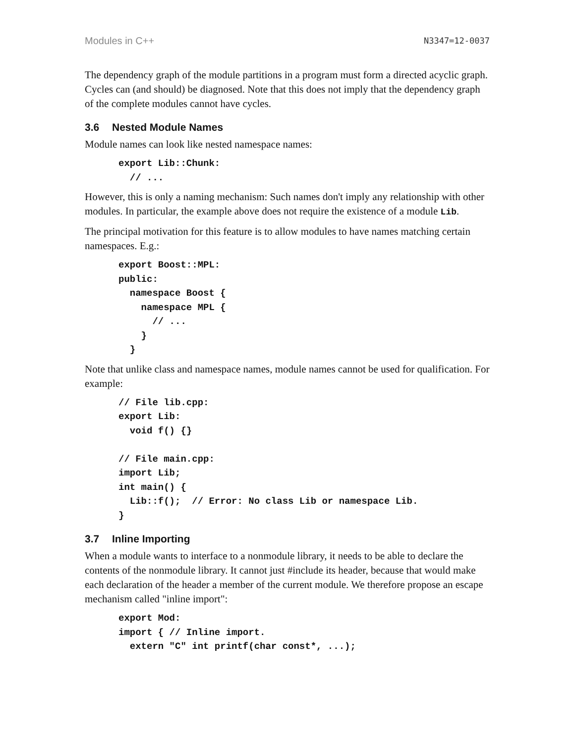Modules in C++ N3347=12-0037
The dependency graph of the module partitions in a program must form a directed acyclic graph. Cycles can (and should) be diagnosed. Note that this does not imply that the dependency graph of the complete modules cannot have cycles.
3.6 Nested Module Names
Module names can look like nested namespace names:
export Lib::Chunk:
  // ...
However, this is only a naming mechanism: Such names don't imply any relationship with other modules. In particular, the example above does not require the existence of a module Lib.
The principal motivation for this feature is to allow modules to have names matching certain namespaces. E.g.:
export Boost::MPL:
public:
  namespace Boost {
    namespace MPL {
      // ...
    }
  }
Note that unlike class and namespace names, module names cannot be used for qualification. For example:
// File lib.cpp:
export Lib:
  void f() {}

// File main.cpp:
import Lib;
int main() {
  Lib::f();  // Error: No class Lib or namespace Lib.
}
3.7 Inline Importing
When a module wants to interface to a nonmodule library, it needs to be able to declare the contents of the nonmodule library. It cannot just #include its header, because that would make each declaration of the header a member of the current module. We therefore propose an escape mechanism called "inline import":
export Mod:
import { // Inline import.
  extern "C" int printf(char const*, ...);